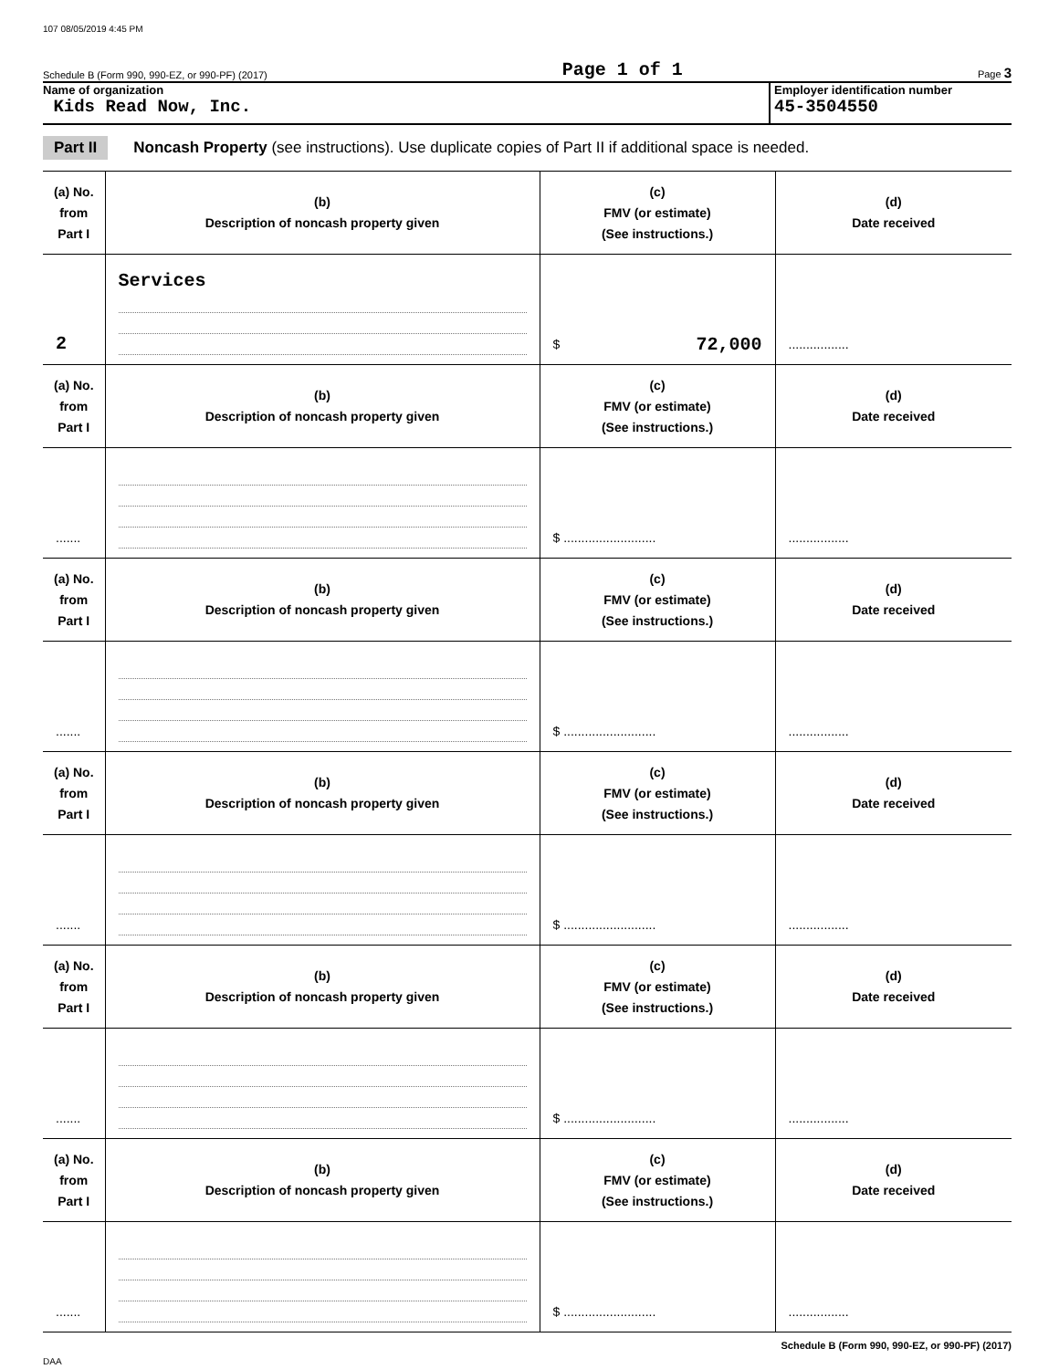107 08/05/2019 4:45 PM
Schedule B (Form 990, 990-EZ, or 990-PF) (2017) Page 1 of 1 Page 3
Name of organization
Kids Read Now, Inc.
Employer identification number
45-3504550
Part II Noncash Property (see instructions). Use duplicate copies of Part II if additional space is needed.
| (a) No. from Part I | (b) Description of noncash property given | (c) FMV (or estimate) (See instructions.) | (d) Date received |
| 2 | Services | $ 72,000 | ................. |
| (a) No. from Part I | (b) Description of noncash property given | (c) FMV (or estimate) (See instructions.) | (d) Date received |
| ....... | | $ .......................... | ................. |
| (a) No. from Part I | (b) Description of noncash property given | (c) FMV (or estimate) (See instructions.) | (d) Date received |
| ....... | | $ .......................... | ................. |
| (a) No. from Part I | (b) Description of noncash property given | (c) FMV (or estimate) (See instructions.) | (d) Date received |
| ....... | | $ .......................... | ................. |
| (a) No. from Part I | (b) Description of noncash property given | (c) FMV (or estimate) (See instructions.) | (d) Date received |
| ....... | | $ .......................... | ................. |
| (a) No. from Part I | (b) Description of noncash property given | (c) FMV (or estimate) (See instructions.) | (d) Date received |
| ....... | | $ .......................... | ................. |
Schedule B (Form 990, 990-EZ, or 990-PF) (2017)
DAA